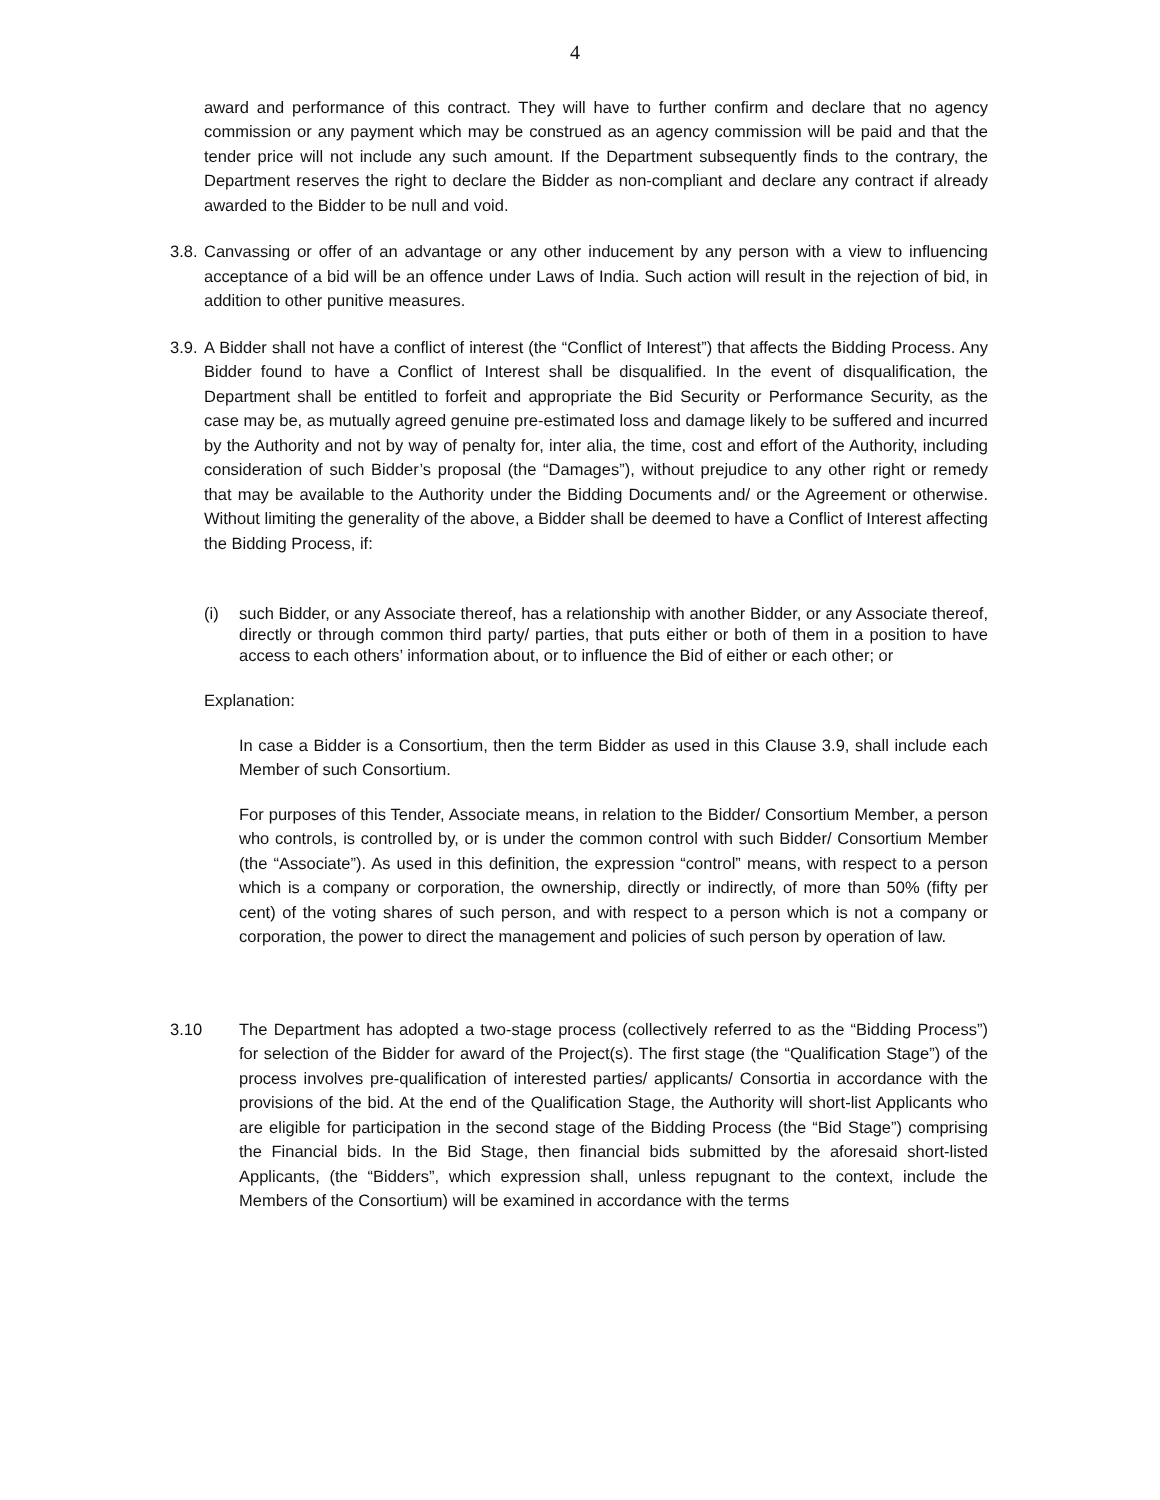4
award and performance of this contract. They will have to further confirm and declare that no agency commission or any payment which may be construed as an agency commission will be paid and that the tender price will not include any such amount. If the Department subsequently finds to the contrary, the Department reserves the right to declare the Bidder as non-compliant and declare any contract if already awarded to the Bidder to be null and void.
3.8.
Canvassing or offer of an advantage or any other inducement by any person with a view to influencing acceptance of a bid will be an offence under Laws of India. Such action will result in the rejection of bid, in addition to other punitive measures.
3.9.
A Bidder shall not have a conflict of interest (the “Conflict of Interest”) that affects the Bidding Process. Any Bidder found to have a Conflict of Interest shall be disqualified. In the event of disqualification, the Department shall be entitled to forfeit and appropriate the Bid Security or Performance Security, as the case may be, as mutually agreed genuine pre-estimated loss and damage likely to be suffered and incurred by the Authority and not by way of penalty for, inter alia, the time, cost and effort of the Authority, including consideration of such Bidder’s proposal (the “Damages”), without prejudice to any other right or remedy that may be available to the Authority under the Bidding Documents and/ or the Agreement or otherwise. Without limiting the generality of the above, a Bidder shall be deemed to have a Conflict of Interest affecting the Bidding Process, if:
(i) such Bidder, or any Associate thereof, has a relationship with another Bidder, or any Associate thereof, directly or through common third party/ parties, that puts either or both of them in a position to have access to each others’ information about, or to influence the Bid of either or each other; or
Explanation:
In case a Bidder is a Consortium, then the term Bidder as used in this Clause 3.9, shall include each Member of such Consortium.
For purposes of this Tender, Associate means, in relation to the Bidder/ Consortium Member, a person who controls, is controlled by, or is under the common control with such Bidder/ Consortium Member (the “Associate”). As used in this definition, the expression “control” means, with respect to a person which is a company or corporation, the ownership, directly or indirectly, of more than 50% (fifty per cent) of the voting shares of such person, and with respect to a person which is not a company or corporation, the power to direct the management and policies of such person by operation of law.
3.10 The Department has adopted a two-stage process (collectively referred to as the “Bidding Process”) for selection of the Bidder for award of the Project(s). The first stage (the “Qualification Stage”) of the process involves pre-qualification of interested parties/ applicants/ Consortia in accordance with the provisions of the bid. At the end of the Qualification Stage, the Authority will short-list Applicants who are eligible for participation in the second stage of the Bidding Process (the “Bid Stage”) comprising the Financial bids. In the Bid Stage, then financial bids submitted by the aforesaid short-listed Applicants, (the “Bidders”, which expression shall, unless repugnant to the context, include the Members of the Consortium) will be examined in accordance with the terms